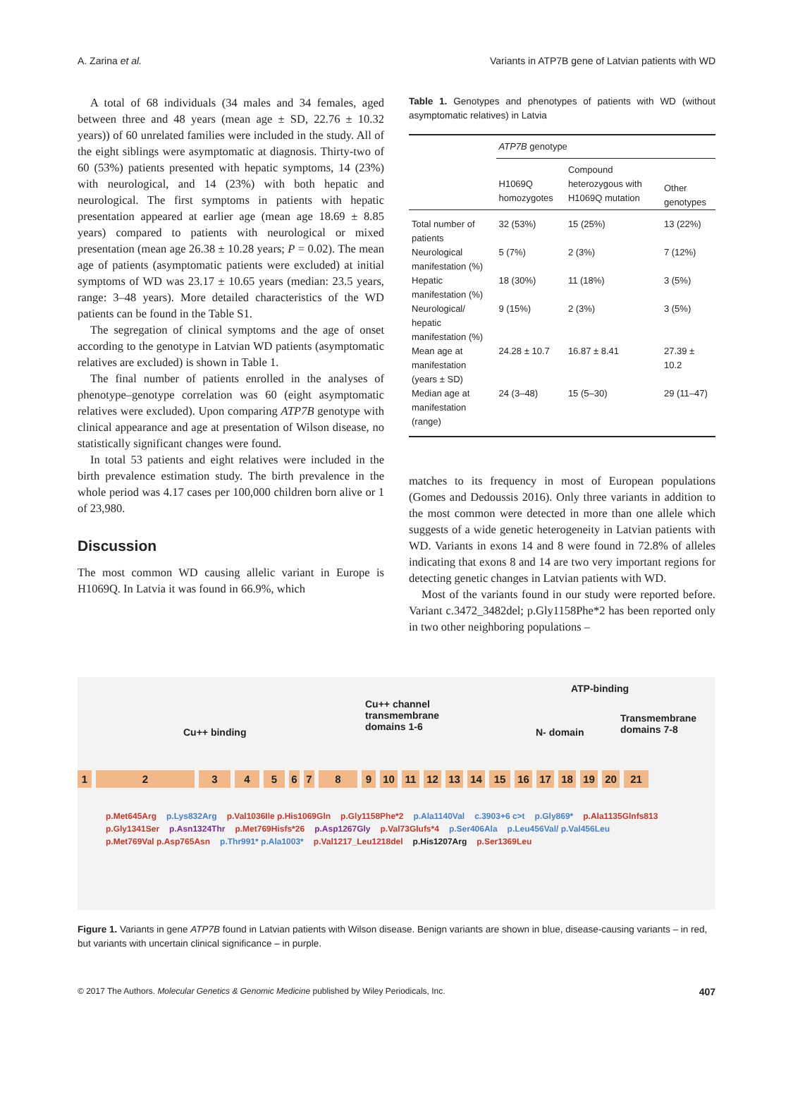A. Zarina et al. Variants in ATP7B gene of Latvian patients with WD
A total of 68 individuals (34 males and 34 females, aged between three and 48 years (mean age ± SD, 22.76 ± 10.32 years)) of 60 unrelated families were included in the study. All of the eight siblings were asymptomatic at diagnosis. Thirty-two of 60 (53%) patients presented with hepatic symptoms, 14 (23%) with neurological, and 14 (23%) with both hepatic and neurological. The first symptoms in patients with hepatic presentation appeared at earlier age (mean age 18.69 ± 8.85 years) compared to patients with neurological or mixed presentation (mean age 26.38 ± 10.28 years; P = 0.02). The mean age of patients (asymptomatic patients were excluded) at initial symptoms of WD was 23.17 ± 10.65 years (median: 23.5 years, range: 3–48 years). More detailed characteristics of the WD patients can be found in the Table S1.
The segregation of clinical symptoms and the age of onset according to the genotype in Latvian WD patients (asymptomatic relatives are excluded) is shown in Table 1.
The final number of patients enrolled in the analyses of phenotype–genotype correlation was 60 (eight asymptomatic relatives were excluded). Upon comparing ATP7B genotype with clinical appearance and age at presentation of Wilson disease, no statistically significant changes were found.
In total 53 patients and eight relatives were included in the birth prevalence estimation study. The birth prevalence in the whole period was 4.17 cases per 100,000 children born alive or 1 of 23,980.
Discussion
The most common WD causing allelic variant in Europe is H1069Q. In Latvia it was found in 66.9%, which
Table 1. Genotypes and phenotypes of patients with WD (without asymptomatic relatives) in Latvia
| | ATP7B genotype | | |
| --- | --- | --- | --- |
| | H1069Q homozygotes | Compound heterozygous with H1069Q mutation | Other genotypes |
| Total number of patients | 32 (53%) | 15 (25%) | 13 (22%) |
| Neurological manifestation (%) | 5 (7%) | 2 (3%) | 7 (12%) |
| Hepatic manifestation (%) | 18 (30%) | 11 (18%) | 3 (5%) |
| Neurological/ hepatic manifestation (%) | 9 (15%) | 2 (3%) | 3 (5%) |
| Mean age at manifestation (years ± SD) | 24.28 ± 10.7 | 16.87 ± 8.41 | 27.39 ± 10.2 |
| Median age at manifestation (range) | 24 (3–48) | 15 (5–30) | 29 (11–47) |
matches to its frequency in most of European populations (Gomes and Dedoussis 2016). Only three variants in addition to the most common were detected in more than one allele which suggests of a wide genetic heterogeneity in Latvian patients with WD. Variants in exons 14 and 8 were found in 72.8% of alleles indicating that exons 8 and 14 are two very important regions for detecting genetic changes in Latvian patients with WD.
Most of the variants found in our study were reported before. Variant c.3472_3482del; p.Gly1158Phe*2 has been reported only in two other neighboring populations –
ATP-binding
Cu++ binding
Cu++ channel
transmembrane
domains 1-6
N- domain
Transmembrane
domains 7-8
123456789 10 11 12 13 14 15 16 17 18 19 20 21
p.Met645Arg p.Lys832Arg p.Val1036Ile p.His1069Gln p.Gly1158Phe*2 p.Ala1140Val c.3903+6 c>t p.Gly869* p.Ala1135Glnfs813 p.Gly1341Ser p.Asn1324Thr p.Met769Hisfs*26 p.Asp1267Gly p.Val73Glufs*4 p.Ser406Ala p.Leu456Val/ p.Val456Leu p.Met769Val p.Asp765Asn p.Thr991* p.Ala1003* p.Val1217_Leu1218del p.His1207Arg p.Ser1369Leu
Figure 1. Variants in gene ATP7B found in Latvian patients with Wilson disease. Benign variants are shown in blue, disease-causing variants – in red, but variants with uncertain clinical significance – in purple.
© 2017 The Authors. Molecular Genetics & Genomic Medicine published by Wiley Periodicals, Inc. 407